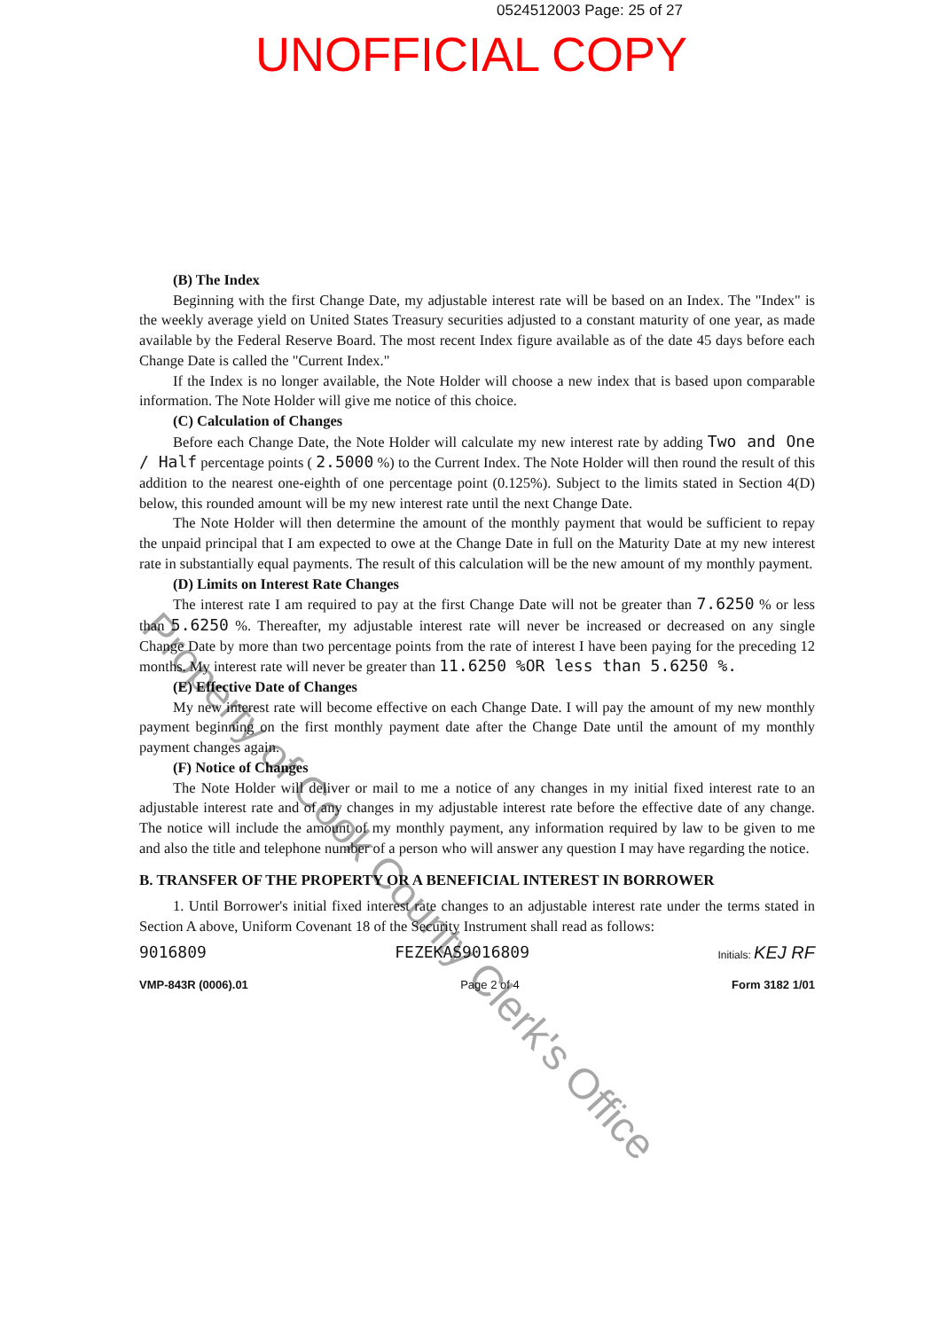0524512003 Page: 25 of 27
UNOFFICIAL COPY
(B) The Index
Beginning with the first Change Date, my adjustable interest rate will be based on an Index. The "Index" is the weekly average yield on United States Treasury securities adjusted to a constant maturity of one year, as made available by the Federal Reserve Board. The most recent Index figure available as of the date 45 days before each Change Date is called the "Current Index."
If the Index is no longer available, the Note Holder will choose a new index that is based upon comparable information. The Note Holder will give me notice of this choice.
(C) Calculation of Changes
Before each Change Date, the Note Holder will calculate my new interest rate by adding Two and One / Half percentage points ( 2.5000 %) to the Current Index. The Note Holder will then round the result of this addition to the nearest one-eighth of one percentage point (0.125%). Subject to the limits stated in Section 4(D) below, this rounded amount will be my new interest rate until the next Change Date.
The Note Holder will then determine the amount of the monthly payment that would be sufficient to repay the unpaid principal that I am expected to owe at the Change Date in full on the Maturity Date at my new interest rate in substantially equal payments. The result of this calculation will be the new amount of my monthly payment.
(D) Limits on Interest Rate Changes
The interest rate I am required to pay at the first Change Date will not be greater than 7.6250 % or less than 5.6250 %. Thereafter, my adjustable interest rate will never be increased or decreased on any single Change Date by more than two percentage points from the rate of interest I have been paying for the preceding 12 months. My interest rate will never be greater than 11.6250 %OR less than 5.6250 %.
(E) Effective Date of Changes
My new interest rate will become effective on each Change Date. I will pay the amount of my new monthly payment beginning on the first monthly payment date after the Change Date until the amount of my monthly payment changes again.
(F) Notice of Changes
The Note Holder will deliver or mail to me a notice of any changes in my initial fixed interest rate to an adjustable interest rate and of any changes in my adjustable interest rate before the effective date of any change. The notice will include the amount of my monthly payment, any information required by law to be given to me and also the title and telephone number of a person who will answer any question I may have regarding the notice.
B. TRANSFER OF THE PROPERTY OR A BENEFICIAL INTEREST IN BORROWER
1. Until Borrower's initial fixed interest rate changes to an adjustable interest rate under the terms stated in Section A above, Uniform Covenant 18 of the Security Instrument shall read as follows:
9016809 FEZEKAS9016809 Initials: KEJ RF
VMP-843R (0006).01 Page 2 of 4 Form 3182 1/01
Property of Cook County Clerk's Office